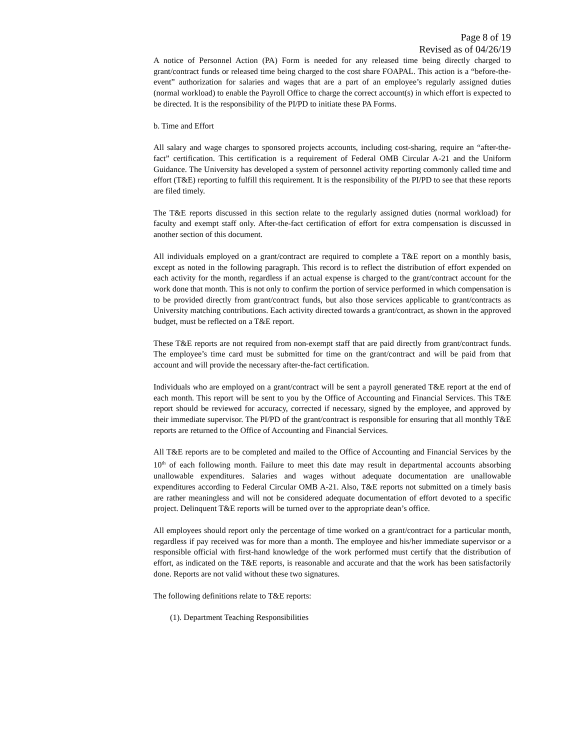Page 8 of 19
Revised as of 04/26/19
A notice of Personnel Action (PA) Form is needed for any released time being directly charged to grant/contract funds or released time being charged to the cost share FOAPAL. This action is a “before-the-event” authorization for salaries and wages that are a part of an employee’s regularly assigned duties (normal workload) to enable the Payroll Office to charge the correct account(s) in which effort is expected to be directed. It is the responsibility of the PI/PD to initiate these PA Forms.
b. Time and Effort
All salary and wage charges to sponsored projects accounts, including cost-sharing, require an “after-the-fact” certification. This certification is a requirement of Federal OMB Circular A-21 and the Uniform Guidance. The University has developed a system of personnel activity reporting commonly called time and effort (T&E) reporting to fulfill this requirement. It is the responsibility of the PI/PD to see that these reports are filed timely.
The T&E reports discussed in this section relate to the regularly assigned duties (normal workload) for faculty and exempt staff only. After-the-fact certification of effort for extra compensation is discussed in another section of this document.
All individuals employed on a grant/contract are required to complete a T&E report on a monthly basis, except as noted in the following paragraph. This record is to reflect the distribution of effort expended on each activity for the month, regardless if an actual expense is charged to the grant/contract account for the work done that month. This is not only to confirm the portion of service performed in which compensation is to be provided directly from grant/contract funds, but also those services applicable to grant/contracts as University matching contributions. Each activity directed towards a grant/contract, as shown in the approved budget, must be reflected on a T&E report.
These T&E reports are not required from non-exempt staff that are paid directly from grant/contract funds. The employee’s time card must be submitted for time on the grant/contract and will be paid from that account and will provide the necessary after-the-fact certification.
Individuals who are employed on a grant/contract will be sent a payroll generated T&E report at the end of each month. This report will be sent to you by the Office of Accounting and Financial Services. This T&E report should be reviewed for accuracy, corrected if necessary, signed by the employee, and approved by their immediate supervisor. The PI/PD of the grant/contract is responsible for ensuring that all monthly T&E reports are returned to the Office of Accounting and Financial Services.
All T&E reports are to be completed and mailed to the Office of Accounting and Financial Services by the 10<sup>th</sup> of each following month. Failure to meet this date may result in departmental accounts absorbing unallowable expenditures. Salaries and wages without adequate documentation are unallowable expenditures according to Federal Circular OMB A-21. Also, T&E reports not submitted on a timely basis are rather meaningless and will not be considered adequate documentation of effort devoted to a specific project. Delinquent T&E reports will be turned over to the appropriate dean’s office.
All employees should report only the percentage of time worked on a grant/contract for a particular month, regardless if pay received was for more than a month. The employee and his/her immediate supervisor or a responsible official with first-hand knowledge of the work performed must certify that the distribution of effort, as indicated on the T&E reports, is reasonable and accurate and that the work has been satisfactorily done. Reports are not valid without these two signatures.
The following definitions relate to T&E reports:
(1). Department Teaching Responsibilities